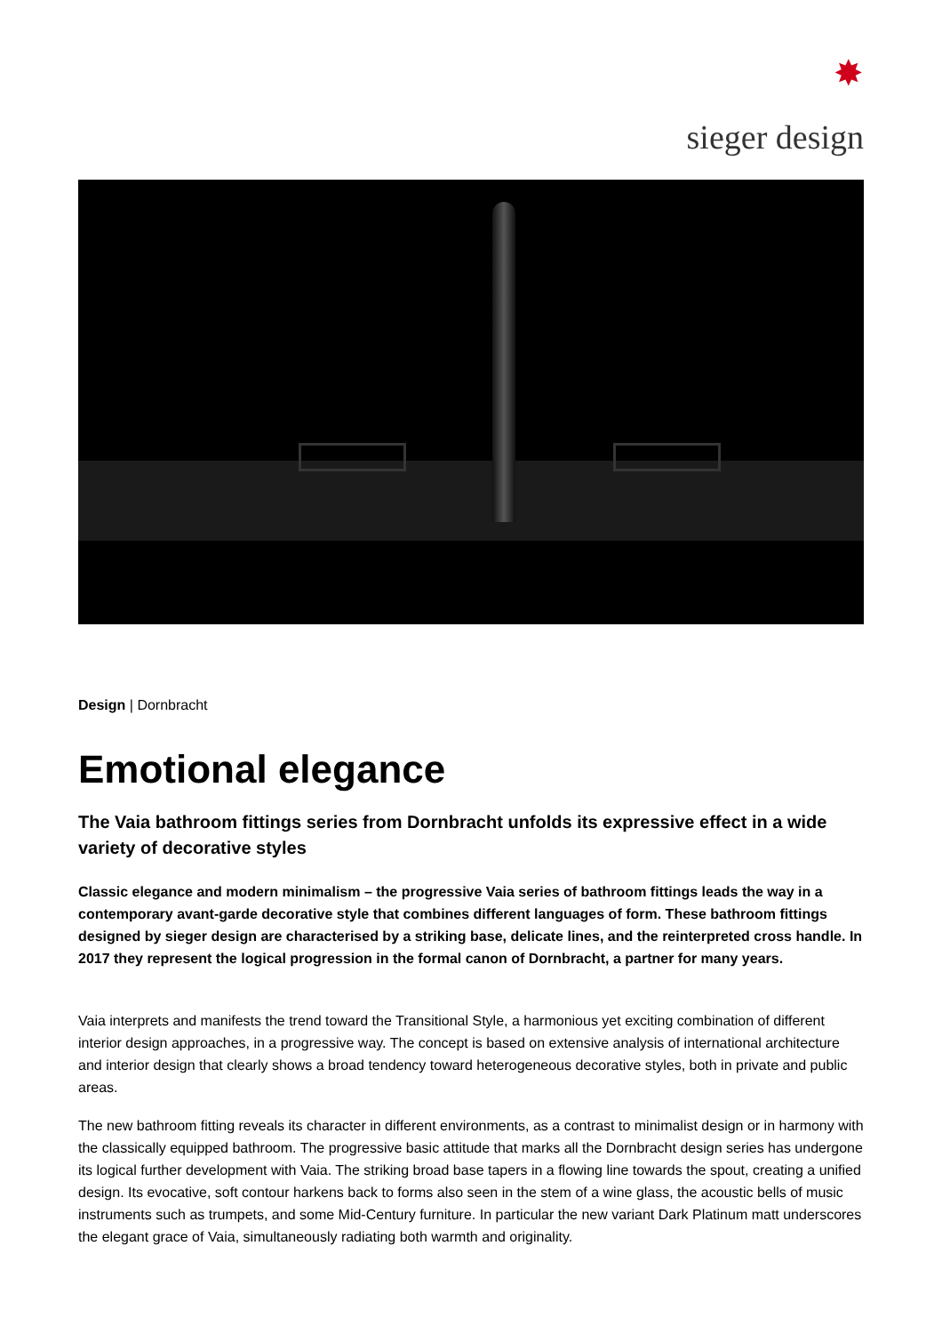✸
sieger design
Design | Dornbracht
Emotional elegance
The Vaia bathroom fittings series from Dornbracht unfolds its expressive effect in a wide variety of decorative styles
Classic elegance and modern minimalism – the progressive Vaia series of bathroom fittings leads the way in a contemporary avant-garde decorative style that combines different languages of form. These bathroom fittings designed by sieger design are characterised by a striking base, delicate lines, and the reinterpreted cross handle. In 2017 they represent the logical progression in the formal canon of Dornbracht, a partner for many years.
Vaia interprets and manifests the trend toward the Transitional Style, a harmonious yet exciting combination of different interior design approaches, in a progressive way. The concept is based on extensive analysis of international architecture and interior design that clearly shows a broad tendency toward heterogeneous decorative styles, both in private and public areas.
The new bathroom fitting reveals its character in different environments, as a contrast to minimalist design or in harmony with the classically equipped bathroom. The progressive basic attitude that marks all the Dornbracht design series has undergone its logical further development with Vaia. The striking broad base tapers in a flowing line towards the spout, creating a unified design. Its evocative, soft contour harkens back to forms also seen in the stem of a wine glass, the acoustic bells of music instruments such as trumpets, and some Mid-Century furniture. In particular the new variant Dark Platinum matt underscores the elegant grace of Vaia, simultaneously radiating both warmth and originality.